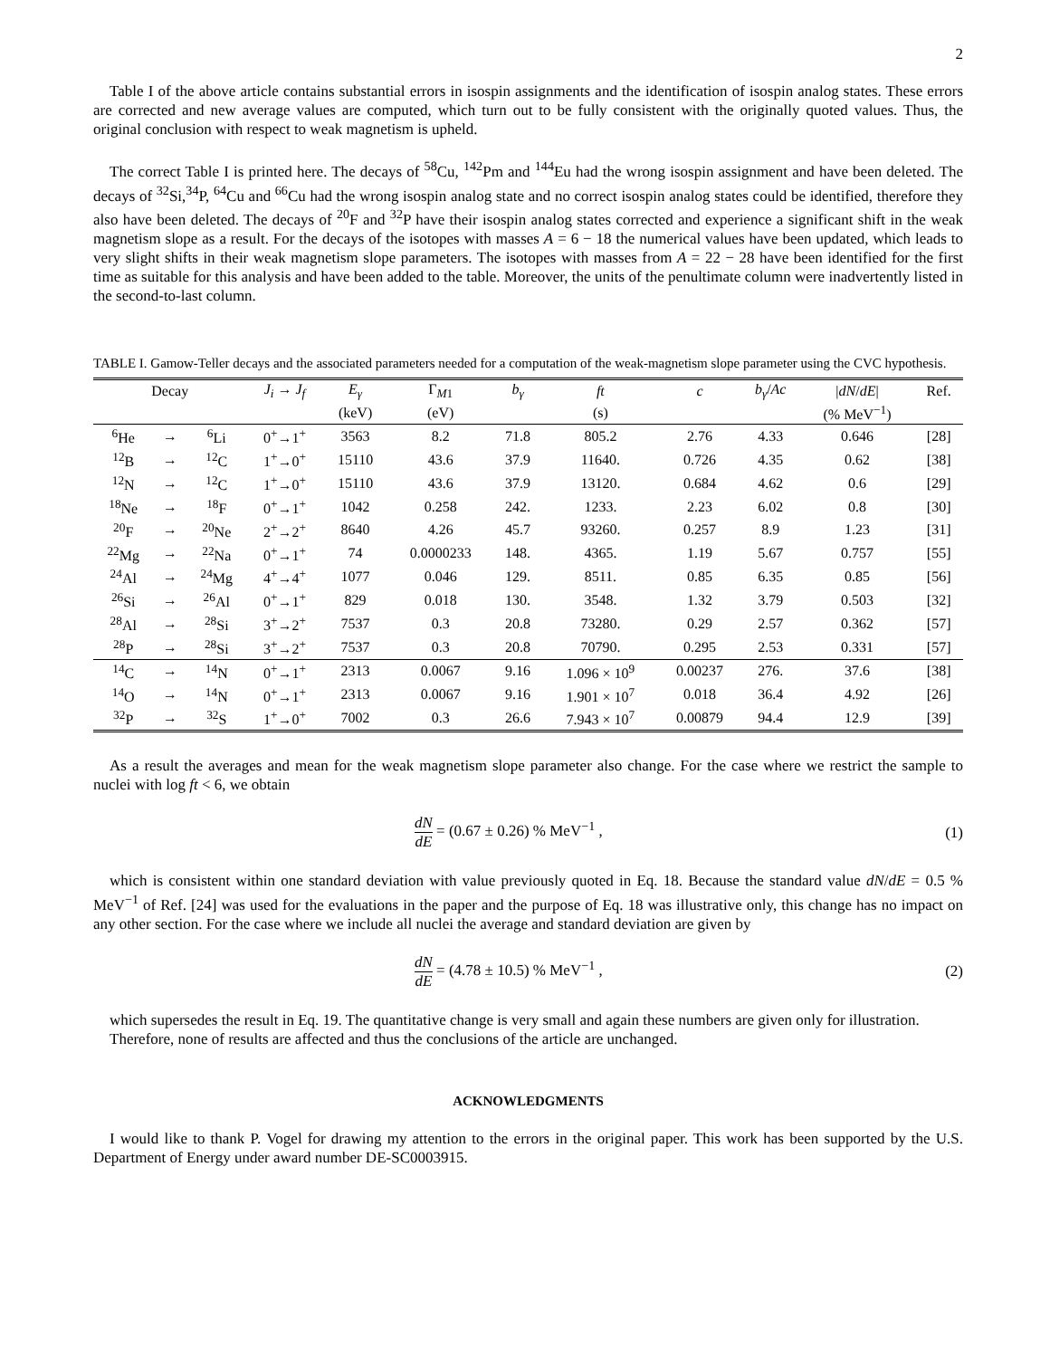2
Table I of the above article contains substantial errors in isospin assignments and the identification of isospin analog states. These errors are corrected and new average values are computed, which turn out to be fully consistent with the originally quoted values. Thus, the original conclusion with respect to weak magnetism is upheld.
The correct Table I is printed here. The decays of <sup>58</sup>Cu, <sup>142</sup>Pm and <sup>144</sup>Eu had the wrong isospin assignment and have been deleted. The decays of <sup>32</sup>Si,<sup>34</sup>P, <sup>64</sup>Cu and <sup>66</sup>Cu had the wrong isospin analog state and no correct isospin analog states could be identified, therefore they also have been deleted. The decays of <sup>20</sup>F and <sup>32</sup>P have their isospin analog states corrected and experience a significant shift in the weak magnetism slope as a result. For the decays of the isotopes with masses A = 6 − 18 the numerical values have been updated, which leads to very slight shifts in their weak magnetism slope parameters. The isotopes with masses from A = 22 − 28 have been identified for the first time as suitable for this analysis and have been added to the table. Moreover, the units of the penultimate column were inadvertently listed in the second-to-last column.
TABLE I. Gamow-Teller decays and the associated parameters needed for a computation of the weak-magnetism slope parameter using the CVC hypothesis.
| Decay | | | J<sub>i</sub> → J<sub>f</sub> | E<sub>γ</sub> | Γ<sub>M1</sub> | b<sub>γ</sub> | ft | c | b<sub>γ</sub> / Ac | / dN / dE / | Ref. |
| --- | --- | --- | --- | --- | --- | --- | --- | --- | --- | --- | --- |
| | | | | (keV) | (eV) | | (s) | | | (% MeV<sup>−1</sup>) | |
| <sup>6</sup>He | → | <sup>6</sup>Li | 0<sup>+</sup>→1<sup>+</sup> | 3563 | 8.2 | 71.8 | 805.2 | 2.76 | 4.33 | 0.646 | [28] |
| <sup>12</sup>B | → | <sup>12</sup>C | 1<sup>+</sup>→0<sup>+</sup> | 15110 | 43.6 | 37.9 | 11640. | 0.726 | 4.35 | 0.62 | [38] |
| <sup>12</sup>N | → | <sup>12</sup>C | 1<sup>+</sup>→0<sup>+</sup> | 15110 | 43.6 | 37.9 | 13120. | 0.684 | 4.62 | 0.6 | [29] |
| <sup>18</sup>Ne | → | <sup>18</sup>F | 0<sup>+</sup>→1<sup>+</sup> | 1042 | 0.258 | 242. | 1233. | 2.23 | 6.02 | 0.8 | [30] |
| <sup>20</sup>F | → | <sup>20</sup>Ne | 2<sup>+</sup>→2<sup>+</sup> | 8640 | 4.26 | 45.7 | 93260. | 0.257 | 8.9 | 1.23 | [31] |
| <sup>22</sup>Mg | → | <sup>22</sup>Na | 0<sup>+</sup>→1<sup>+</sup> | 74 | 0.0000233 | 148. | 4365. | 1.19 | 5.67 | 0.757 | [55] |
| <sup>24</sup>Al | → | <sup>24</sup>Mg | 4<sup>+</sup>→4<sup>+</sup> | 1077 | 0.046 | 129. | 8511. | 0.85 | 6.35 | 0.85 | [56] |
| <sup>26</sup>Si | → | <sup>26</sup>Al | 0<sup>+</sup>→1<sup>+</sup> | 829 | 0.018 | 130. | 3548. | 1.32 | 3.79 | 0.503 | [32] |
| <sup>28</sup>Al | → | <sup>28</sup>Si | 3<sup>+</sup>→2<sup>+</sup> | 7537 | 0.3 | 20.8 | 73280. | 0.29 | 2.57 | 0.362 | [57] |
| <sup>28</sup>P | → | <sup>28</sup>Si | 3<sup>+</sup>→2<sup>+</sup> | 7537 | 0.3 | 20.8 | 70790. | 0.295 | 2.53 | 0.331 | [57] |
| <sup>14</sup>C | → | <sup>14</sup>N | 0<sup>+</sup>→1<sup>+</sup> | 2313 | 0.0067 | 9.16 | 1.096 × 10<sup>9</sup> | 0.00237 | 276. | 37.6 | [38] |
| <sup>14</sup>O | → | <sup>14</sup>N | 0<sup>+</sup>→1<sup>+</sup> | 2313 | 0.0067 | 9.16 | 1.901 × 10<sup>7</sup> | 0.018 | 36.4 | 4.92 | [26] |
| <sup>32</sup>P | → | <sup>32</sup>S | 1<sup>+</sup>→0<sup>+</sup> | 7002 | 0.3 | 26.6 | 7.943 × 10<sup>7</sup> | 0.00879 | 94.4 | 12.9 | [39] |
As a result the averages and mean for the weak magnetism slope parameter also change. For the case where we restrict the sample to nuclei with log ft < 6, we obtain
dN dE = (0.67 ± 0.26) % MeV<sup>−1</sup> ,
(1)
which is consistent within one standard deviation with value previously quoted in Eq. 18. Because the standard value dN/dE = 0.5 % MeV<sup>−1</sup> of Ref. [24] was used for the evaluations in the paper and the purpose of Eq. 18 was illustrative only, this change has no impact on any other section. For the case where we include all nuclei the average and standard deviation are given by
dN dE = (4.78 ± 10.5) % MeV<sup>−1</sup> ,
(2)
which supersedes the result in Eq. 19. The quantitative change is very small and again these numbers are given only for illustration.
Therefore, none of results are affected and thus the conclusions of the article are unchanged.
ACKNOWLEDGMENTS
I would like to thank P. Vogel for drawing my attention to the errors in the original paper. This work has been supported by the U.S. Department of Energy under award number DE-SC0003915.